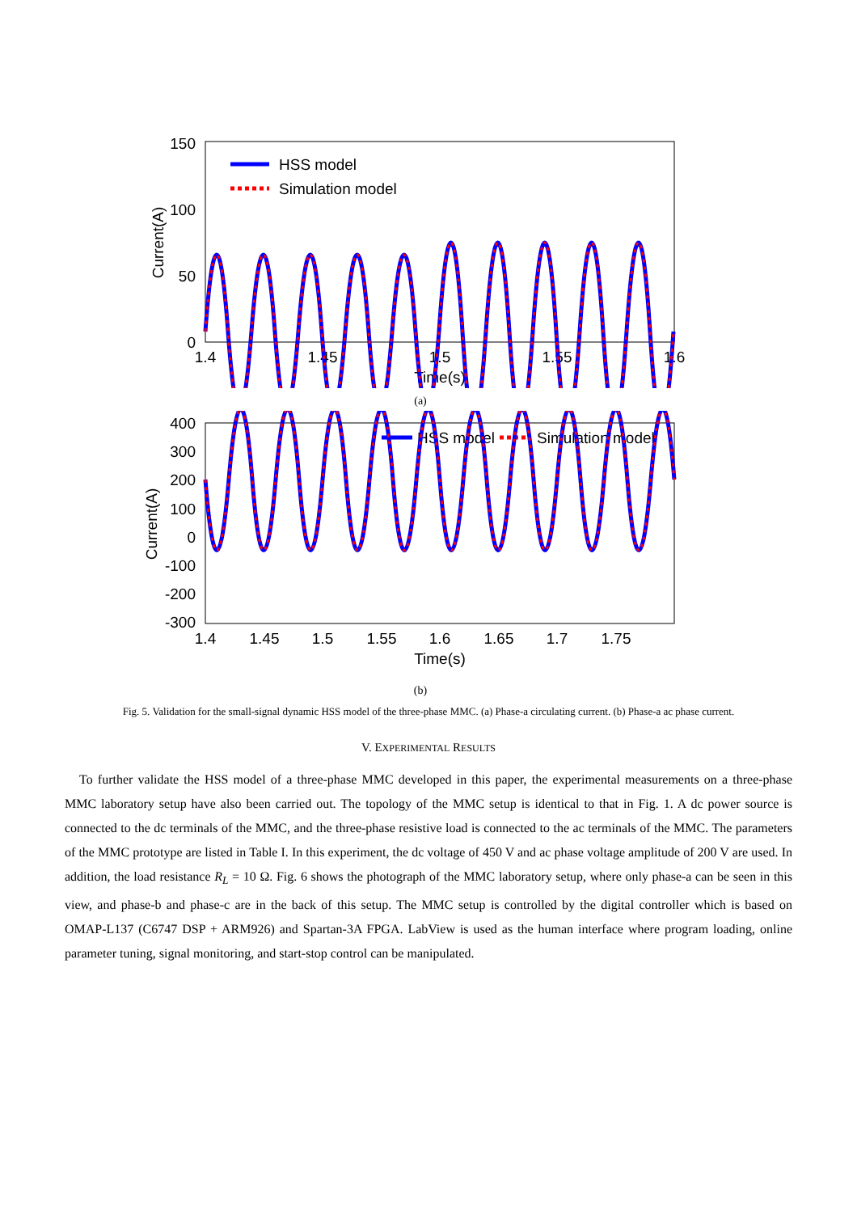150
100
50
0
1.4
1.45
1.5
1.55
1.6
Time(s)
Current(A)
HSS model
Simulation model
(a)
400
300
200
100
0
-100
-200
-300
1.4
1.45
1.5
1.55
1.6
1.65
1.7
1.75
Time(s)
Current(A)
HSS model
Simulation model
(b)
Fig. 5. Validation for the small-signal dynamic HSS model of the three-phase MMC. (a) Phase-a circulating current. (b) Phase-a ac phase current.
V. EXPERIMENTAL RESULTS
To further validate the HSS model of a three-phase MMC developed in this paper, the experimental measurements on a three-phase MMC laboratory setup have also been carried out. The topology of the MMC setup is identical to that in Fig. 1. A dc power source is connected to the dc terminals of the MMC, and the three-phase resistive load is connected to the ac terminals of the MMC. The parameters of the MMC prototype are listed in Table I. In this experiment, the dc voltage of 450 V and ac phase voltage amplitude of 200 V are used. In addition, the load resistance R<sub>L</sub> = 10 Ω. Fig. 6 shows the photograph of the MMC laboratory setup, where only phase-a can be seen in this view, and phase-b and phase-c are in the back of this setup. The MMC setup is controlled by the digital controller which is based on OMAP-L137 (C6747 DSP + ARM926) and Spartan-3A FPGA. LabView is used as the human interface where program loading, online parameter tuning, signal monitoring, and start-stop control can be manipulated.